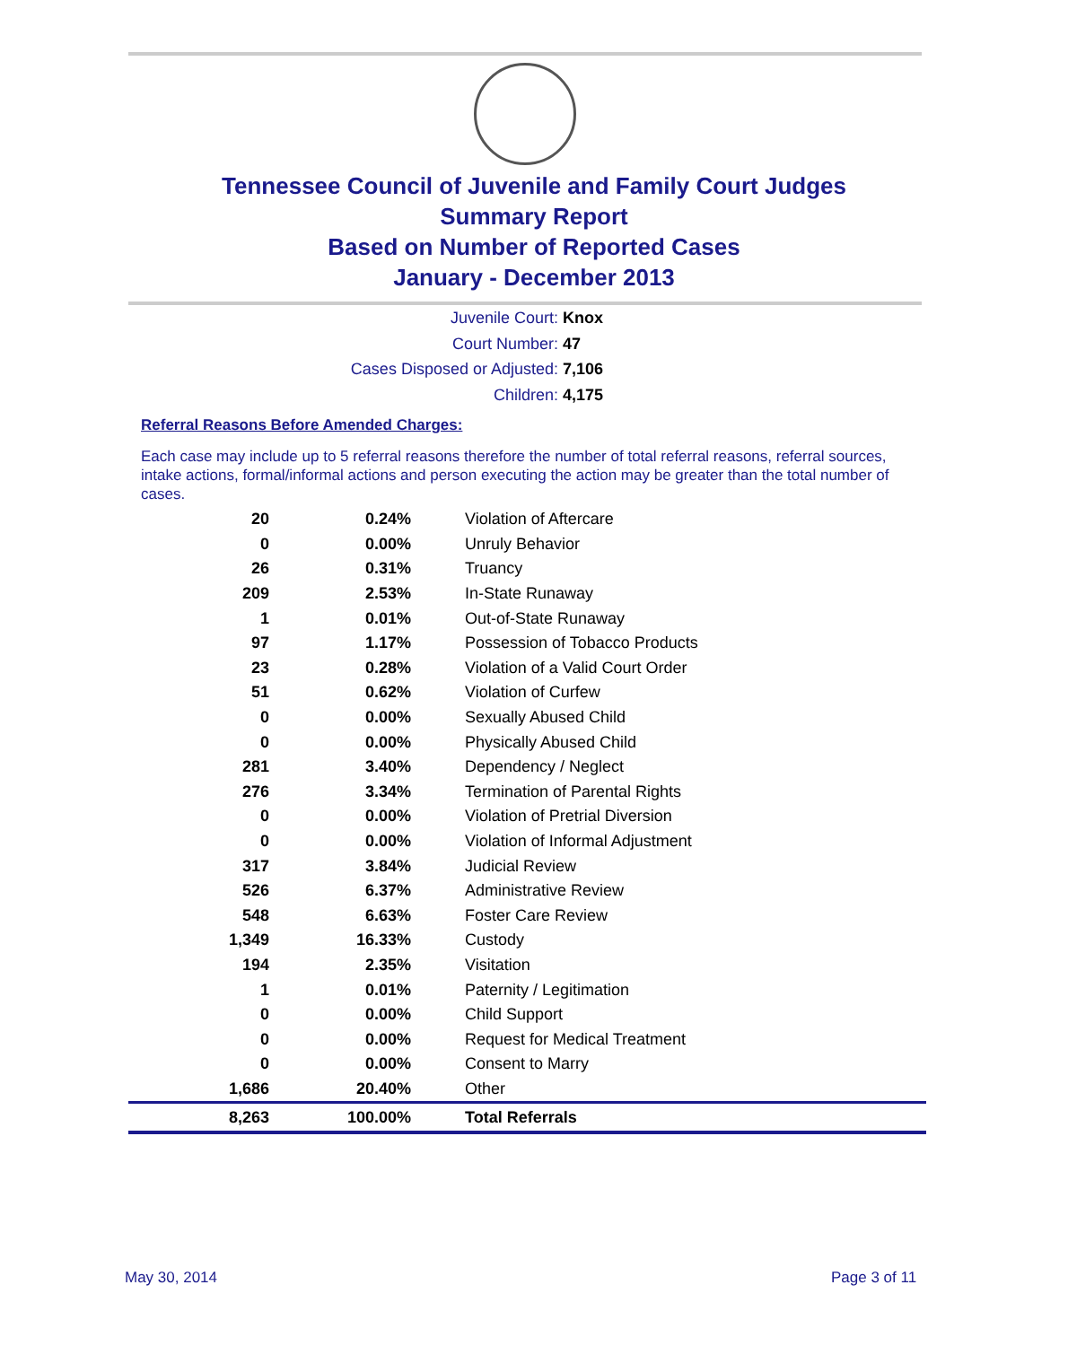Tennessee Council of Juvenile and Family Court Judges
Summary Report
Based on Number of Reported Cases
January - December 2013
Juvenile Court: Knox
Court Number: 47
Cases Disposed or Adjusted: 7,106
Children: 4,175
Referral Reasons Before Amended Charges:
Each case may include up to 5 referral reasons therefore the number of total referral reasons, referral sources, intake actions, formal/informal actions and person executing the action may be greater than the total number of cases.
| 20 | 0.24% | Violation of Aftercare |
| 0 | 0.00% | Unruly Behavior |
| 26 | 0.31% | Truancy |
| 209 | 2.53% | In-State Runaway |
| 1 | 0.01% | Out-of-State Runaway |
| 97 | 1.17% | Possession of Tobacco Products |
| 23 | 0.28% | Violation of a Valid Court Order |
| 51 | 0.62% | Violation of Curfew |
| 0 | 0.00% | Sexually Abused Child |
| 0 | 0.00% | Physically Abused Child |
| 281 | 3.40% | Dependency / Neglect |
| 276 | 3.34% | Termination of Parental Rights |
| 0 | 0.00% | Violation of Pretrial Diversion |
| 0 | 0.00% | Violation of Informal Adjustment |
| 317 | 3.84% | Judicial Review |
| 526 | 6.37% | Administrative Review |
| 548 | 6.63% | Foster Care Review |
| 1,349 | 16.33% | Custody |
| 194 | 2.35% | Visitation |
| 1 | 0.01% | Paternity / Legitimation |
| 0 | 0.00% | Child Support |
| 0 | 0.00% | Request for Medical Treatment |
| 0 | 0.00% | Consent to Marry |
| 1,686 | 20.40% | Other |
| 8,263 | 100.00% | Total Referrals |
May 30, 2014 Page 3 of 11